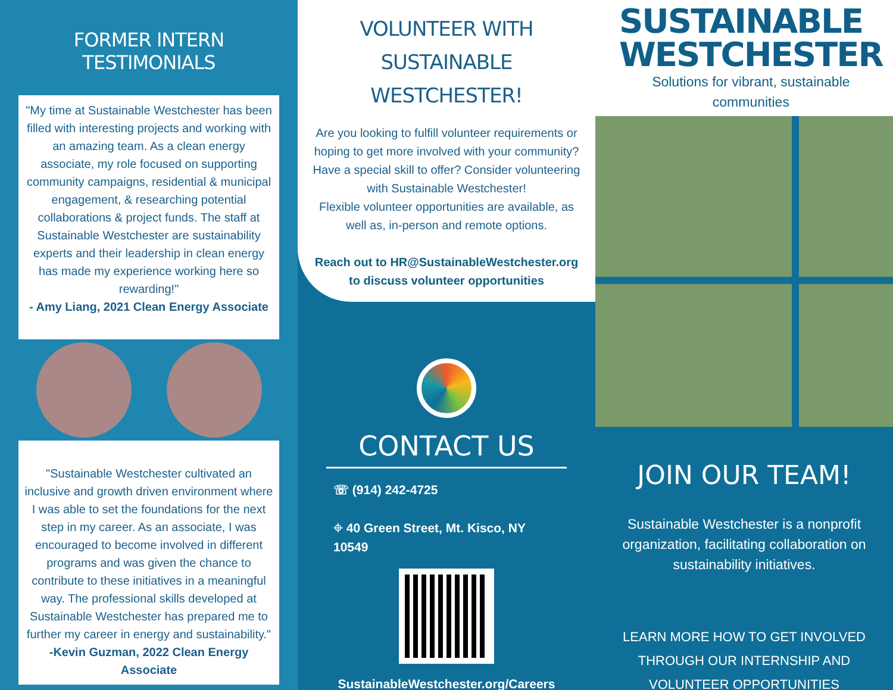FORMER INTERN TESTIMONIALS
"My time at Sustainable Westchester has been filled with interesting projects and working with an amazing team. As a clean energy associate, my role focused on supporting community campaigns, residential & municipal engagement, & researching potential collaborations & project funds. The staff at Sustainable Westchester are sustainability experts and their leadership in clean energy has made my experience working here so rewarding!"
- Amy Liang, 2021 Clean Energy Associate
"Sustainable Westchester cultivated an inclusive and growth driven environment where I was able to set the foundations for the next step in my career. As an associate, I was encouraged to become involved in different programs and was given the chance to contribute to these initiatives in a meaningful way. The professional skills developed at Sustainable Westchester has prepared me to further my career in energy and sustainability."
-Kevin Guzman, 2022 Clean Energy Associate
VOLUNTEER WITH SUSTAINABLE WESTCHESTER!
Are you looking to fulfill volunteer requirements or hoping to get more involved with your community? Have a special skill to offer? Consider volunteering with Sustainable Westchester!
Flexible volunteer opportunities are available, as well as, in-person and remote options.
Reach out to HR@SustainableWestchester.org to discuss volunteer opportunities
CONTACT US
☏ (914) 242-4725
⌖ 40 Green Street, Mt. Kisco, NY 10549
SustainableWestchester.org/Careers
SUSTAINABLE
WESTCHESTER
Solutions for vibrant, sustainable communities
JOIN OUR TEAM!
Sustainable Westchester is a nonprofit organization, facilitating collaboration on sustainability initiatives.
LEARN MORE HOW TO GET INVOLVED THROUGH OUR INTERNSHIP AND VOLUNTEER OPPORTUNITIES